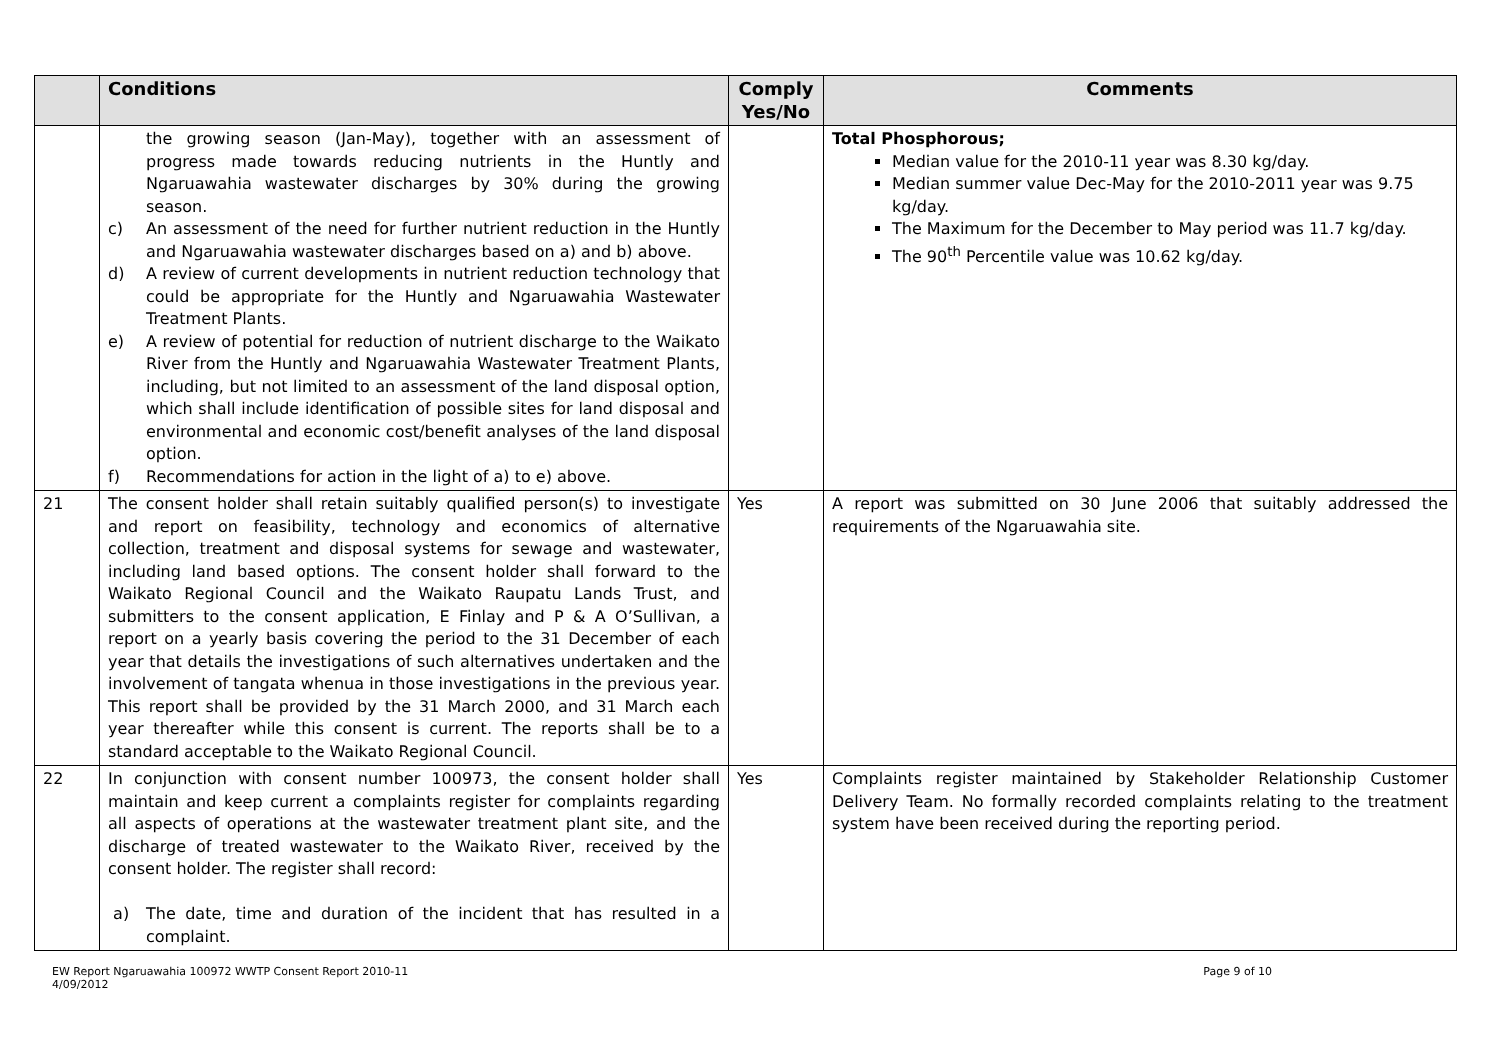| | Conditions | Comply Yes/No | Comments |
| --- | --- | --- | --- |
| | the growing season (Jan-May), together with an assessment of progress made towards reducing nutrients in the Huntly and Ngaruawahia wastewater discharges by 30% during the growing season. c) An assessment of the need for further nutrient reduction in the Huntly and Ngaruawahia wastewater discharges based on a) and b) above. d) A review of current developments in nutrient reduction technology that could be appropriate for the Huntly and Ngaruawahia Wastewater Treatment Plants. e) A review of potential for reduction of nutrient discharge to the Waikato River from the Huntly and Ngaruawahia Wastewater Treatment Plants, including, but not limited to an assessment of the land disposal option, which shall include identification of possible sites for land disposal and environmental and economic cost/benefit analyses of the land disposal option. f) Recommendations for action in the light of a) to e) above. | | Total Phosphorous; Median value for the 2010-11 year was 8.30 kg/day. Median summer value Dec-May for the 2010-2011 year was 9.75 kg/day. The Maximum for the December to May period was 11.7 kg/day. The 90<sup>th</sup> Percentile value was 10.62 kg/day. |
| 21 | The consent holder shall retain suitably qualified person(s) to investigate and report on feasibility, technology and economics of alternative collection, treatment and disposal systems for sewage and wastewater, including land based options. The consent holder shall forward to the Waikato Regional Council and the Waikato Raupatu Lands Trust, and submitters to the consent application, E Finlay and P & A O’Sullivan, a report on a yearly basis covering the period to the 31 December of each year that details the investigations of such alternatives undertaken and the involvement of tangata whenua in those investigations in the previous year. This report shall be provided by the 31 March 2000, and 31 March each year thereafter while this consent is current. The reports shall be to a standard acceptable to the Waikato Regional Council. | Yes | A report was submitted on 30 June 2006 that suitably addressed the requirements of the Ngaruawahia site. |
| 22 | In conjunction with consent number 100973, the consent holder shall maintain and keep current a complaints register for complaints regarding all aspects of operations at the wastewater treatment plant site, and the discharge of treated wastewater to the Waikato River, received by the consent holder. The register shall record: a) The date, time and duration of the incident that has resulted in a complaint. | Yes | Complaints register maintained by Stakeholder Relationship Customer Delivery Team. No formally recorded complaints relating to the treatment system have been received during the reporting period. |
EW Report Ngaruawahia 100972 WWTP Consent Report 2010-11
4/09/2012
Page 9 of 10